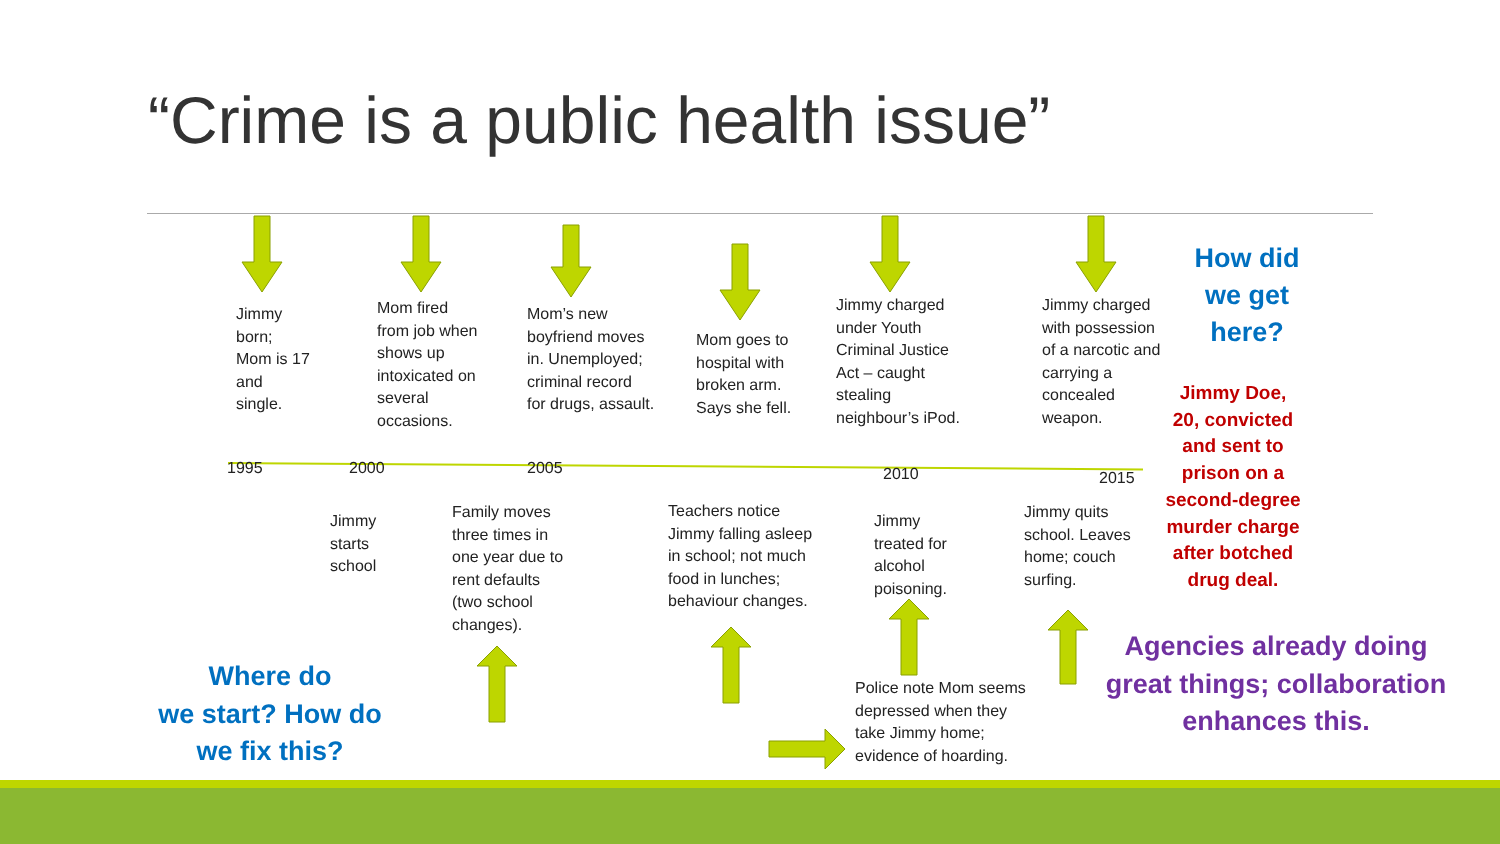“Crime is a public health issue”
Jimmy
born;
Mom is 17
and
single.
Mom fired
from job when
shows up
intoxicated on
several
occasions.
Mom’s new
boyfriend moves
in. Unemployed;
criminal record
for drugs, assault.
Mom goes to
hospital with
broken arm.
Says she fell.
Jimmy charged
under Youth
Criminal Justice
Act – caught
stealing
neighbour’s iPod.
Jimmy charged
with possession
of a narcotic and
carrying a
concealed
weapon.
1995 2000 2005 2010 2015
Jimmy
starts
school
Family moves
three times in
one year due to
rent defaults
(two school
changes).
Teachers notice
Jimmy falling asleep
in school; not much
food in lunches;
behaviour changes.
Jimmy
treated for
alcohol
poisoning.
Jimmy quits
school. Leaves
home; couch
surfing.
Police note Mom seems
depressed when they
take Jimmy home;
evidence of hoarding.
How did
we get
here?
Jimmy Doe,
20, convicted
and sent to
prison on a
second-degree
murder charge
after botched
drug deal.
Agencies already doing
great things; collaboration
enhances this.
Where do
we start? How do
we fix this?